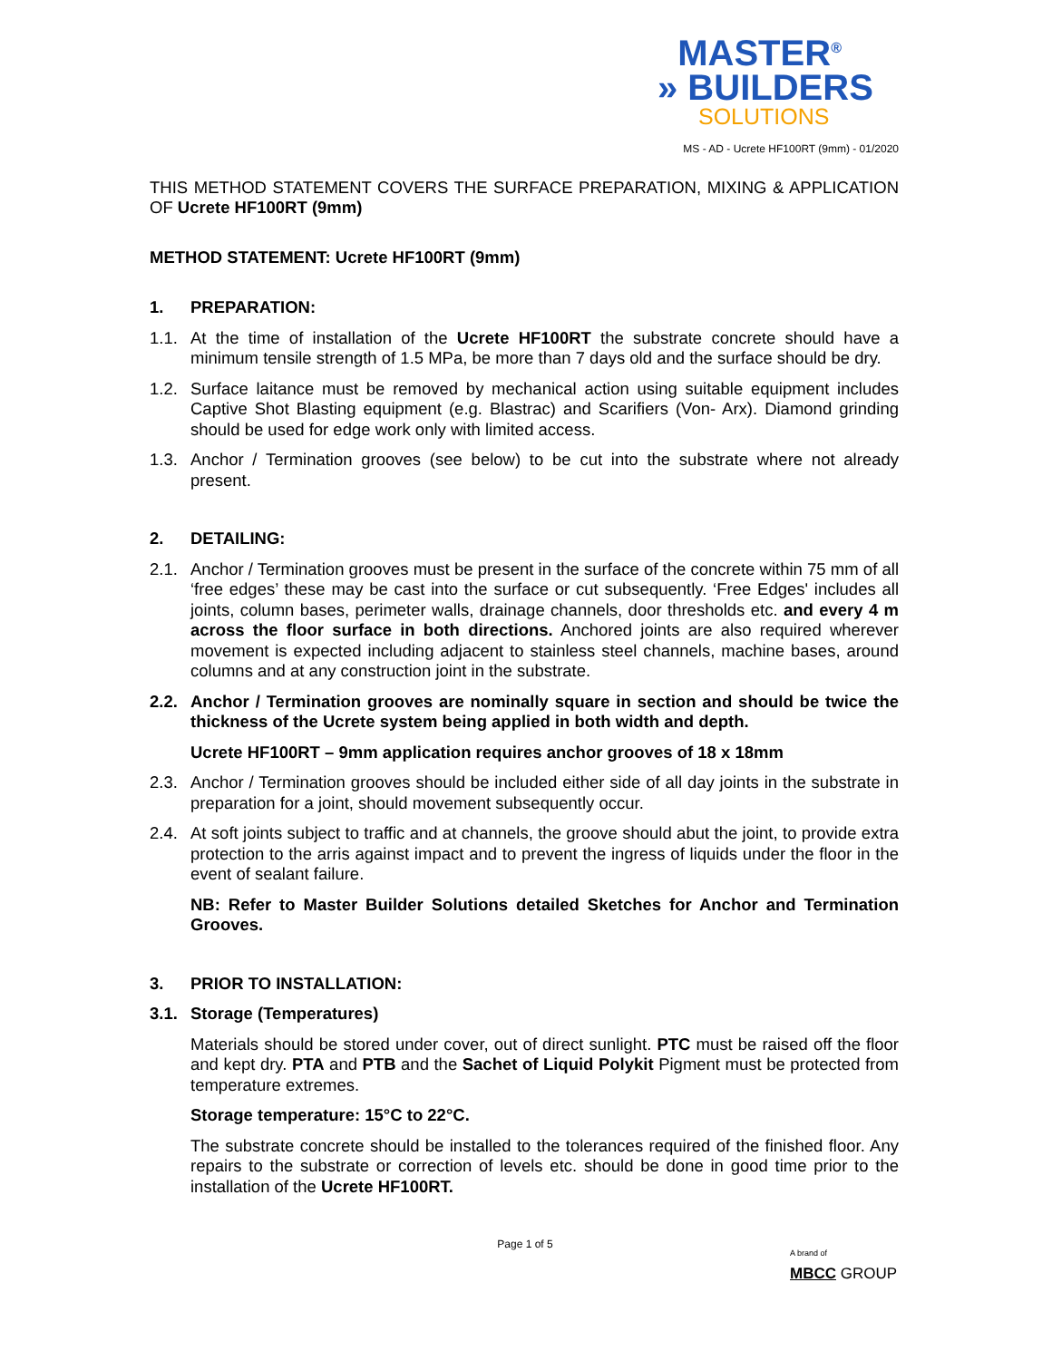MASTER<sup>®</sup>
» BUILDERS
SOLUTIONS
MS - AD - Ucrete HF100RT (9mm) - 01/2020
THIS METHOD STATEMENT COVERS THE SURFACE PREPARATION, MIXING & APPLICATION OF Ucrete HF100RT (9mm)
METHOD STATEMENT: Ucrete HF100RT (9mm)
1. PREPARATION:
1.1. At the time of installation of the Ucrete HF100RT the substrate concrete should have a minimum tensile strength of 1.5 MPa, be more than 7 days old and the surface should be dry.
1.2. Surface laitance must be removed by mechanical action using suitable equipment includes Captive Shot Blasting equipment (e.g. Blastrac) and Scarifiers (Von- Arx). Diamond grinding should be used for edge work only with limited access.
1.3. Anchor / Termination grooves (see below) to be cut into the substrate where not already present.
2. DETAILING:
2.1. Anchor / Termination grooves must be present in the surface of the concrete within 75 mm of all ‘free edges’ these may be cast into the surface or cut subsequently. ‘Free Edges' includes all joints, column bases, perimeter walls, drainage channels, door thresholds etc. and every 4 m across the floor surface in both directions. Anchored joints are also required wherever movement is expected including adjacent to stainless steel channels, machine bases, around columns and at any construction joint in the substrate.
2.2. Anchor / Termination grooves are nominally square in section and should be twice the thickness of the Ucrete system being applied in both width and depth.
Ucrete HF100RT – 9mm application requires anchor grooves of 18 x 18mm
2.3. Anchor / Termination grooves should be included either side of all day joints in the substrate in preparation for a joint, should movement subsequently occur.
2.4. At soft joints subject to traffic and at channels, the groove should abut the joint, to provide extra protection to the arris against impact and to prevent the ingress of liquids under the floor in the event of sealant failure.
NB: Refer to Master Builder Solutions detailed Sketches for Anchor and Termination Grooves.
3. PRIOR TO INSTALLATION:
3.1. Storage (Temperatures)
Materials should be stored under cover, out of direct sunlight. PTC must be raised off the floor and kept dry. PTA and PTB and the Sachet of Liquid Polykit Pigment must be protected from temperature extremes.
Storage temperature: 15°C to 22°C.
The substrate concrete should be installed to the tolerances required of the finished floor. Any repairs to the substrate or correction of levels etc. should be done in good time prior to the installation of the Ucrete HF100RT.
Page 1 of 5
A brand of
MBCC GROUP